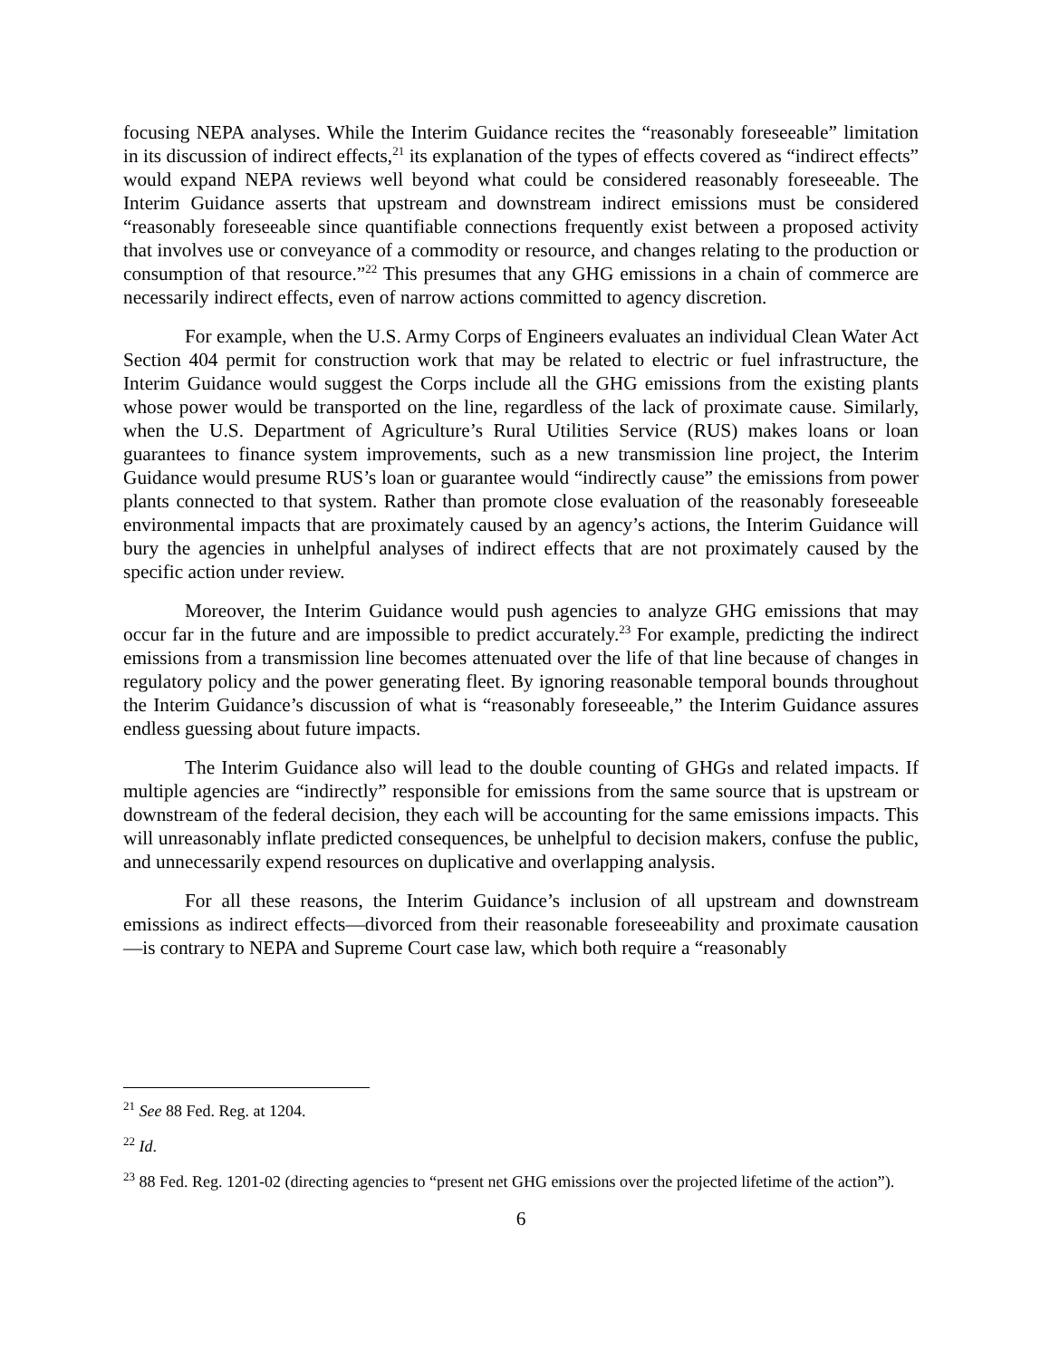focusing NEPA analyses. While the Interim Guidance recites the “reasonably foreseeable” limitation in its discussion of indirect effects,<sup>21</sup> its explanation of the types of effects covered as “indirect effects” would expand NEPA reviews well beyond what could be considered reasonably foreseeable. The Interim Guidance asserts that upstream and downstream indirect emissions must be considered “reasonably foreseeable since quantifiable connections frequently exist between a proposed activity that involves use or conveyance of a commodity or resource, and changes relating to the production or consumption of that resource.”<sup>22</sup> This presumes that any GHG emissions in a chain of commerce are necessarily indirect effects, even of narrow actions committed to agency discretion.
For example, when the U.S. Army Corps of Engineers evaluates an individual Clean Water Act Section 404 permit for construction work that may be related to electric or fuel infrastructure, the Interim Guidance would suggest the Corps include all the GHG emissions from the existing plants whose power would be transported on the line, regardless of the lack of proximate cause. Similarly, when the U.S. Department of Agriculture’s Rural Utilities Service (RUS) makes loans or loan guarantees to finance system improvements, such as a new transmission line project, the Interim Guidance would presume RUS’s loan or guarantee would “indirectly cause” the emissions from power plants connected to that system. Rather than promote close evaluation of the reasonably foreseeable environmental impacts that are proximately caused by an agency’s actions, the Interim Guidance will bury the agencies in unhelpful analyses of indirect effects that are not proximately caused by the specific action under review.
Moreover, the Interim Guidance would push agencies to analyze GHG emissions that may occur far in the future and are impossible to predict accurately.<sup>23</sup> For example, predicting the indirect emissions from a transmission line becomes attenuated over the life of that line because of changes in regulatory policy and the power generating fleet. By ignoring reasonable temporal bounds throughout the Interim Guidance’s discussion of what is “reasonably foreseeable,” the Interim Guidance assures endless guessing about future impacts.
The Interim Guidance also will lead to the double counting of GHGs and related impacts. If multiple agencies are “indirectly” responsible for emissions from the same source that is upstream or downstream of the federal decision, they each will be accounting for the same emissions impacts. This will unreasonably inflate predicted consequences, be unhelpful to decision makers, confuse the public, and unnecessarily expend resources on duplicative and overlapping analysis.
For all these reasons, the Interim Guidance’s inclusion of all upstream and downstream emissions as indirect effects—divorced from their reasonable foreseeability and proximate causation—is contrary to NEPA and Supreme Court case law, which both require a “reasonably
<sup>21</sup> See 88 Fed. Reg. at 1204.
<sup>22</sup> Id.
<sup>23</sup> 88 Fed. Reg. 1201-02 (directing agencies to “present net GHG emissions over the projected lifetime of the action”).
6